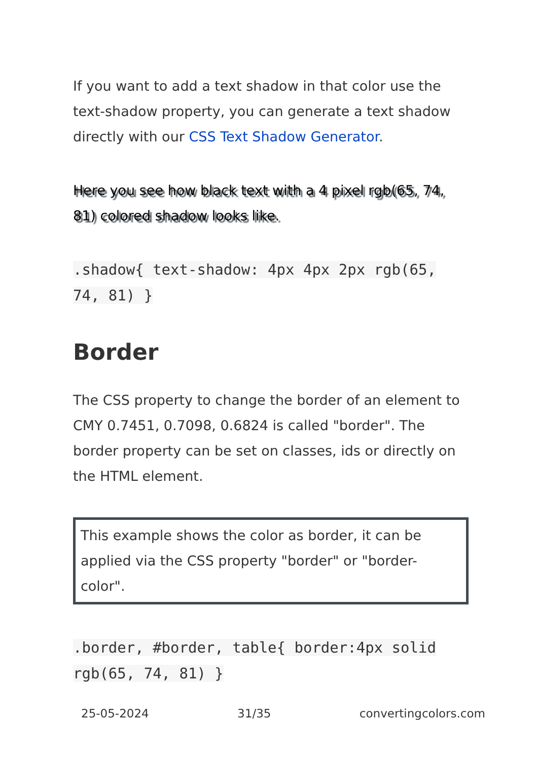If you want to add a text shadow in that color use the text-shadow property, you can generate a text shadow directly with our CSS Text Shadow Generator.
Here you see how black text with a 4 pixel rgb(65, 74, 81) colored shadow looks like.
.shadow{ text-shadow: 4px 4px 2px rgb(65, 74, 81) }
Border
The CSS property to change the border of an element to CMY 0.7451, 0.7098, 0.6824 is called "border". The border property can be set on classes, ids or directly on the HTML element.
This example shows the color as border, it can be applied via the CSS property "border" or "border-color".
.border, #border, table{ border:4px solid rgb(65, 74, 81) }
25-05-2024 31/35 convertingcolors.com